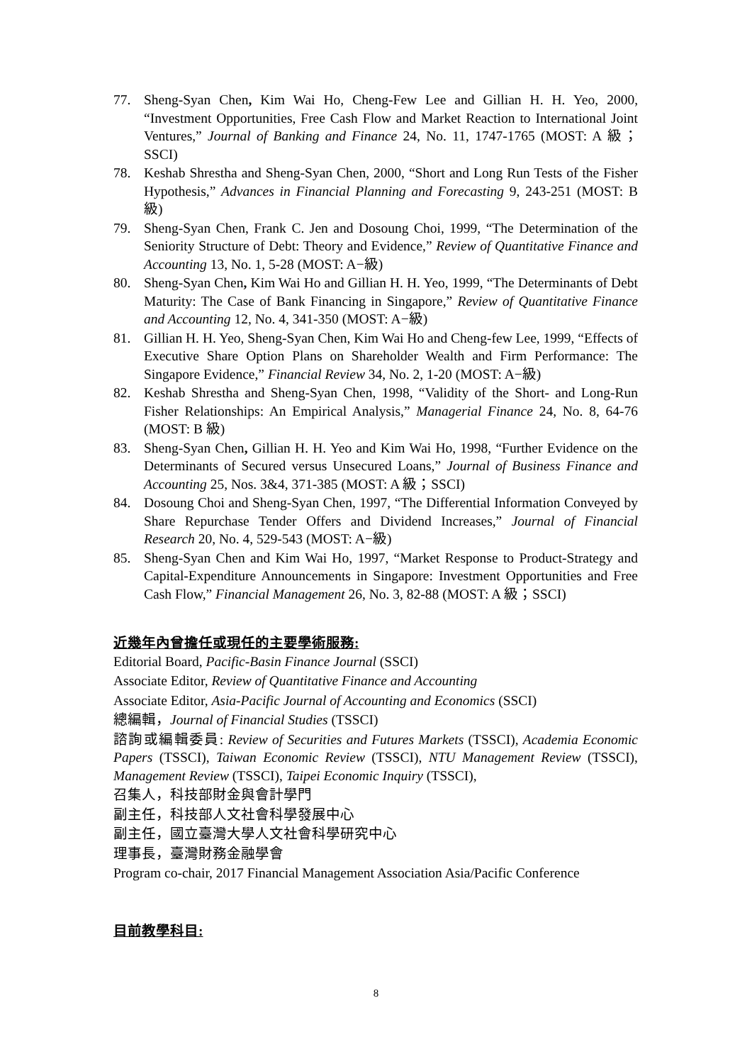77. Sheng-Syan Chen, Kim Wai Ho, Cheng-Few Lee and Gillian H. H. Yeo, 2000, “Investment Opportunities, Free Cash Flow and Market Reaction to International Joint Ventures,” Journal of Banking and Finance 24, No. 11, 1747-1765 (MOST: A 級；SSCI)
78. Keshab Shrestha and Sheng-Syan Chen, 2000, “Short and Long Run Tests of the Fisher Hypothesis,” Advances in Financial Planning and Forecasting 9, 243-251 (MOST: B 級)
79. Sheng-Syan Chen, Frank C. Jen and Dosoung Choi, 1999, “The Determination of the Seniority Structure of Debt: Theory and Evidence,” Review of Quantitative Finance and Accounting 13, No. 1, 5-28 (MOST: A−級)
80. Sheng-Syan Chen, Kim Wai Ho and Gillian H. H. Yeo, 1999, “The Determinants of Debt Maturity: The Case of Bank Financing in Singapore,” Review of Quantitative Finance and Accounting 12, No. 4, 341-350 (MOST: A−級)
81. Gillian H. H. Yeo, Sheng-Syan Chen, Kim Wai Ho and Cheng-few Lee, 1999, “Effects of Executive Share Option Plans on Shareholder Wealth and Firm Performance: The Singapore Evidence,” Financial Review 34, No. 2, 1-20 (MOST: A−級)
82. Keshab Shrestha and Sheng-Syan Chen, 1998, “Validity of the Short- and Long-Run Fisher Relationships: An Empirical Analysis,” Managerial Finance 24, No. 8, 64-76 (MOST: B 級)
83. Sheng-Syan Chen, Gillian H. H. Yeo and Kim Wai Ho, 1998, “Further Evidence on the Determinants of Secured versus Unsecured Loans,” Journal of Business Finance and Accounting 25, Nos. 3&4, 371-385 (MOST: A 級；SSCI)
84. Dosoung Choi and Sheng-Syan Chen, 1997, “The Differential Information Conveyed by Share Repurchase Tender Offers and Dividend Increases,” Journal of Financial Research 20, No. 4, 529-543 (MOST: A−級)
85. Sheng-Syan Chen and Kim Wai Ho, 1997, “Market Response to Product-Strategy and Capital-Expenditure Announcements in Singapore: Investment Opportunities and Free Cash Flow,” Financial Management 26, No. 3, 82-88 (MOST: A 級；SSCI)
近幾年內曾擔任或現任的主要學術服務:
Editorial Board, Pacific-Basin Finance Journal (SSCI)
Associate Editor, Review of Quantitative Finance and Accounting
Associate Editor, Asia-Pacific Journal of Accounting and Economics (SSCI)
總編輯，Journal of Financial Studies (TSSCI)
諮詢或編輯委員: Review of Securities and Futures Markets (TSSCI), Academia Economic Papers (TSSCI), Taiwan Economic Review (TSSCI), NTU Management Review (TSSCI), Management Review (TSSCI), Taipei Economic Inquiry (TSSCI),
召集人，科技部財金與會計學門
副主任，科技部人文社會科學發展中心
副主任，國立臺灣大學人文社會科學研究中心
理事長，臺灣財務金融學會
Program co-chair, 2017 Financial Management Association Asia/Pacific Conference
目前教學科目:
8